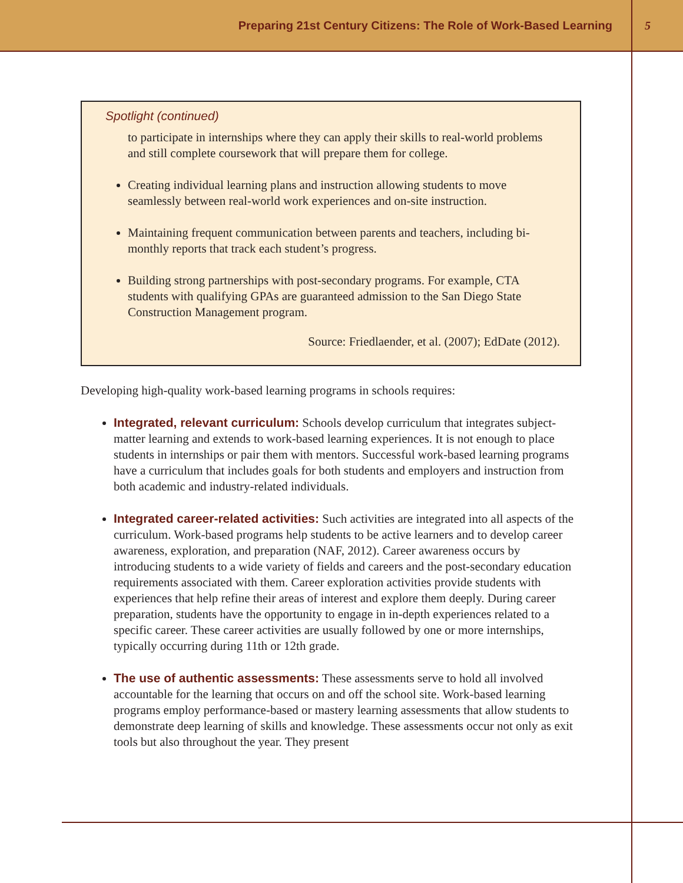Preparing 21st Century Citizens: The Role of Work-Based Learning 5
Spotlight (continued)
to participate in internships where they can apply their skills to real-world problems and still complete coursework that will prepare them for college.
Creating individual learning plans and instruction allowing students to move seamlessly between real-world work experiences and on-site instruction.
Maintaining frequent communication between parents and teachers, includ­ing bi-monthly reports that track each student’s progress.
Building strong partnerships with post-secondary programs. For example, CTA students with qualifying GPAs are guaranteed admission to the San Diego State Construction Management program.
Source: Friedlaender, et al. (2007); EdDate (2012).
Developing high-quality work-based learning programs in schools requires:
Integrated, relevant curriculum: Schools develop curriculum that integrates subject-matter learning and extends to work-based learning experiences. It is not enough to place students in internships or pair them with mentors. Success­ful work-based learning programs have a curriculum that includes goals for both students and employers and instruction from both academic and industry-related individuals.
Integrated career-related activities: Such activities are integrated into all aspects of the curriculum. Work-based programs help students to be active learners and to develop career awareness, exploration, and preparation (NAF, 2012). Career awareness occurs by introducing students to a wide variety of fields and careers and the post-secondary education requirements associated with them. Career exploration activities provide students with experiences that help refine their areas of interest and explore them deeply. During career preparation, students have the opportunity to engage in in-depth experiences related to a specific career. These career activities are usually followed by one or more internships, typically occur­ring during 11th or 12th grade.
The use of authentic assessments: These assessments serve to hold all involved accountable for the learning that occurs on and off the school site. Work-based learning programs employ performance-based or mastery learning assessments that allow students to demonstrate deep learning of skills and knowledge. These assessments occur not only as exit tools but also throughout the year. They present